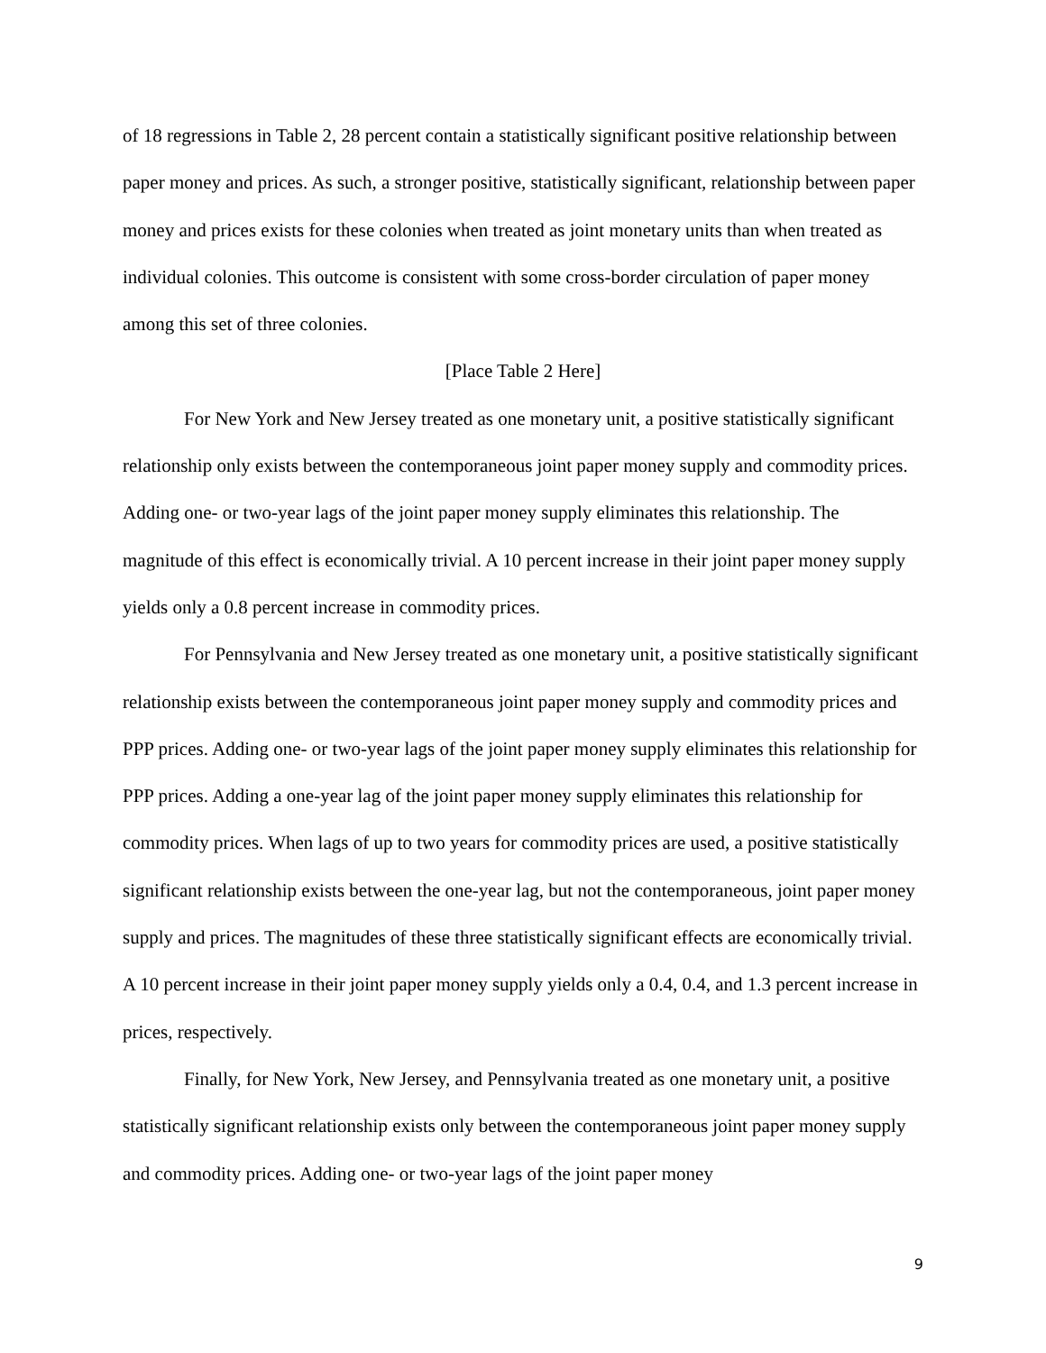of 18 regressions in Table 2, 28 percent contain a statistically significant positive relationship between paper money and prices. As such, a stronger positive, statistically significant, relationship between paper money and prices exists for these colonies when treated as joint monetary units than when treated as individual colonies. This outcome is consistent with some cross-border circulation of paper money among this set of three colonies.
[Place Table 2 Here]
For New York and New Jersey treated as one monetary unit, a positive statistically significant relationship only exists between the contemporaneous joint paper money supply and commodity prices. Adding one- or two-year lags of the joint paper money supply eliminates this relationship. The magnitude of this effect is economically trivial. A 10 percent increase in their joint paper money supply yields only a 0.8 percent increase in commodity prices.
For Pennsylvania and New Jersey treated as one monetary unit, a positive statistically significant relationship exists between the contemporaneous joint paper money supply and commodity prices and PPP prices. Adding one- or two-year lags of the joint paper money supply eliminates this relationship for PPP prices. Adding a one-year lag of the joint paper money supply eliminates this relationship for commodity prices. When lags of up to two years for commodity prices are used, a positive statistically significant relationship exists between the one-year lag, but not the contemporaneous, joint paper money supply and prices. The magnitudes of these three statistically significant effects are economically trivial. A 10 percent increase in their joint paper money supply yields only a 0.4, 0.4, and 1.3 percent increase in prices, respectively.
Finally, for New York, New Jersey, and Pennsylvania treated as one monetary unit, a positive statistically significant relationship exists only between the contemporaneous joint paper money supply and commodity prices. Adding one- or two-year lags of the joint paper money
9